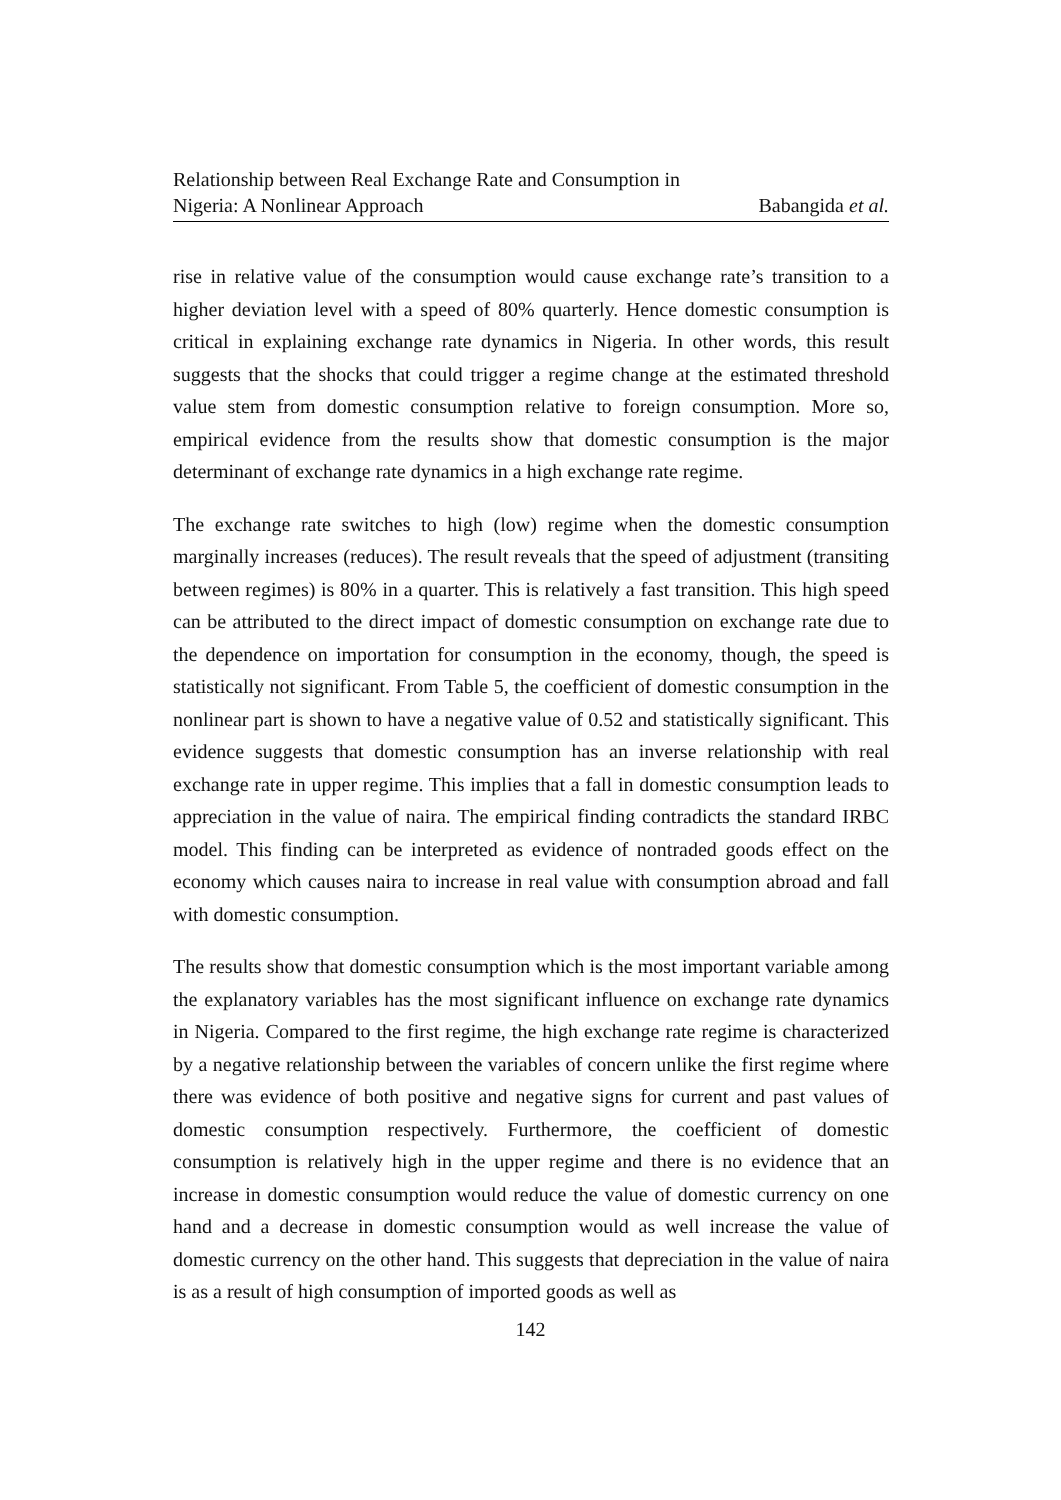Relationship between Real Exchange Rate and Consumption in
Nigeria: A Nonlinear Approach Babangida et al.
rise in relative value of the consumption would cause exchange rate’s transition to a higher deviation level with a speed of 80% quarterly. Hence domestic consumption is critical in explaining exchange rate dynamics in Nigeria. In other words, this result suggests that the shocks that could trigger a regime change at the estimated threshold value stem from domestic consumption relative to foreign consumption. More so, empirical evidence from the results show that domestic consumption is the major determinant of exchange rate dynamics in a high exchange rate regime.
The exchange rate switches to high (low) regime when the domestic consumption marginally increases (reduces). The result reveals that the speed of adjustment (transiting between regimes) is 80% in a quarter. This is relatively a fast transition. This high speed can be attributed to the direct impact of domestic consumption on exchange rate due to the dependence on importation for consumption in the economy, though, the speed is statistically not significant. From Table 5, the coefficient of domestic consumption in the nonlinear part is shown to have a negative value of 0.52 and statistically significant. This evidence suggests that domestic consumption has an inverse relationship with real exchange rate in upper regime. This implies that a fall in domestic consumption leads to appreciation in the value of naira. The empirical finding contradicts the standard IRBC model. This finding can be interpreted as evidence of nontraded goods effect on the economy which causes naira to increase in real value with consumption abroad and fall with domestic consumption.
The results show that domestic consumption which is the most important variable among the explanatory variables has the most significant influence on exchange rate dynamics in Nigeria. Compared to the first regime, the high exchange rate regime is characterized by a negative relationship between the variables of concern unlike the first regime where there was evidence of both positive and negative signs for current and past values of domestic consumption respectively. Furthermore, the coefficient of domestic consumption is relatively high in the upper regime and there is no evidence that an increase in domestic consumption would reduce the value of domestic currency on one hand and a decrease in domestic consumption would as well increase the value of domestic currency on the other hand. This suggests that depreciation in the value of naira is as a result of high consumption of imported goods as well as
142